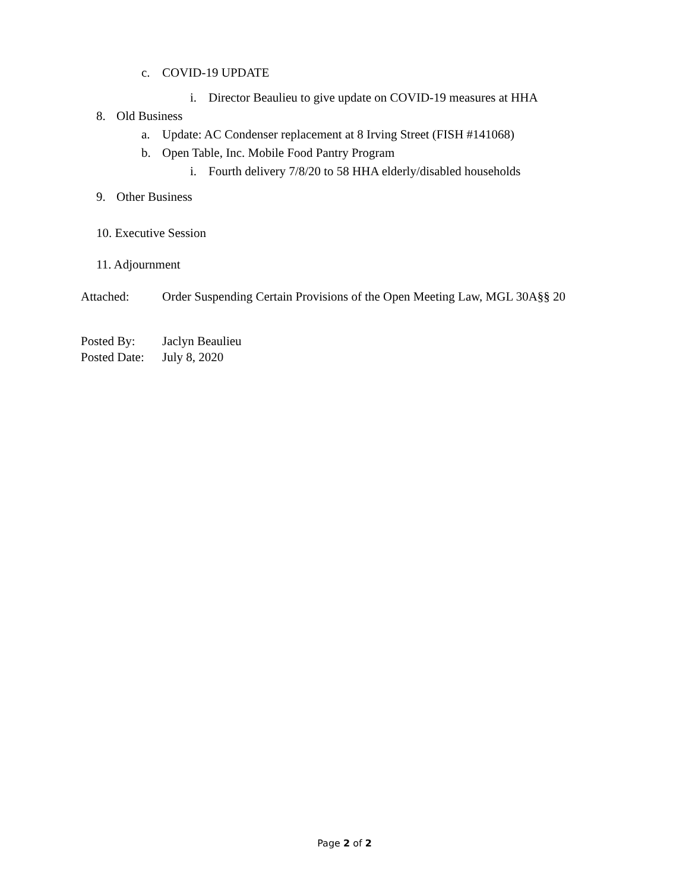c. COVID-19 UPDATE
i. Director Beaulieu to give update on COVID-19 measures at HHA
8. Old Business
a. Update: AC Condenser replacement at 8 Irving Street (FISH #141068)
b. Open Table, Inc. Mobile Food Pantry Program
i. Fourth delivery 7/8/20 to 58 HHA elderly/disabled households
9. Other Business
10. Executive Session
11. Adjournment
Attached: Order Suspending Certain Provisions of the Open Meeting Law, MGL 30A§§ 20
Posted By: Jaclyn Beaulieu
Posted Date: July 8, 2020
Page 2 of 2